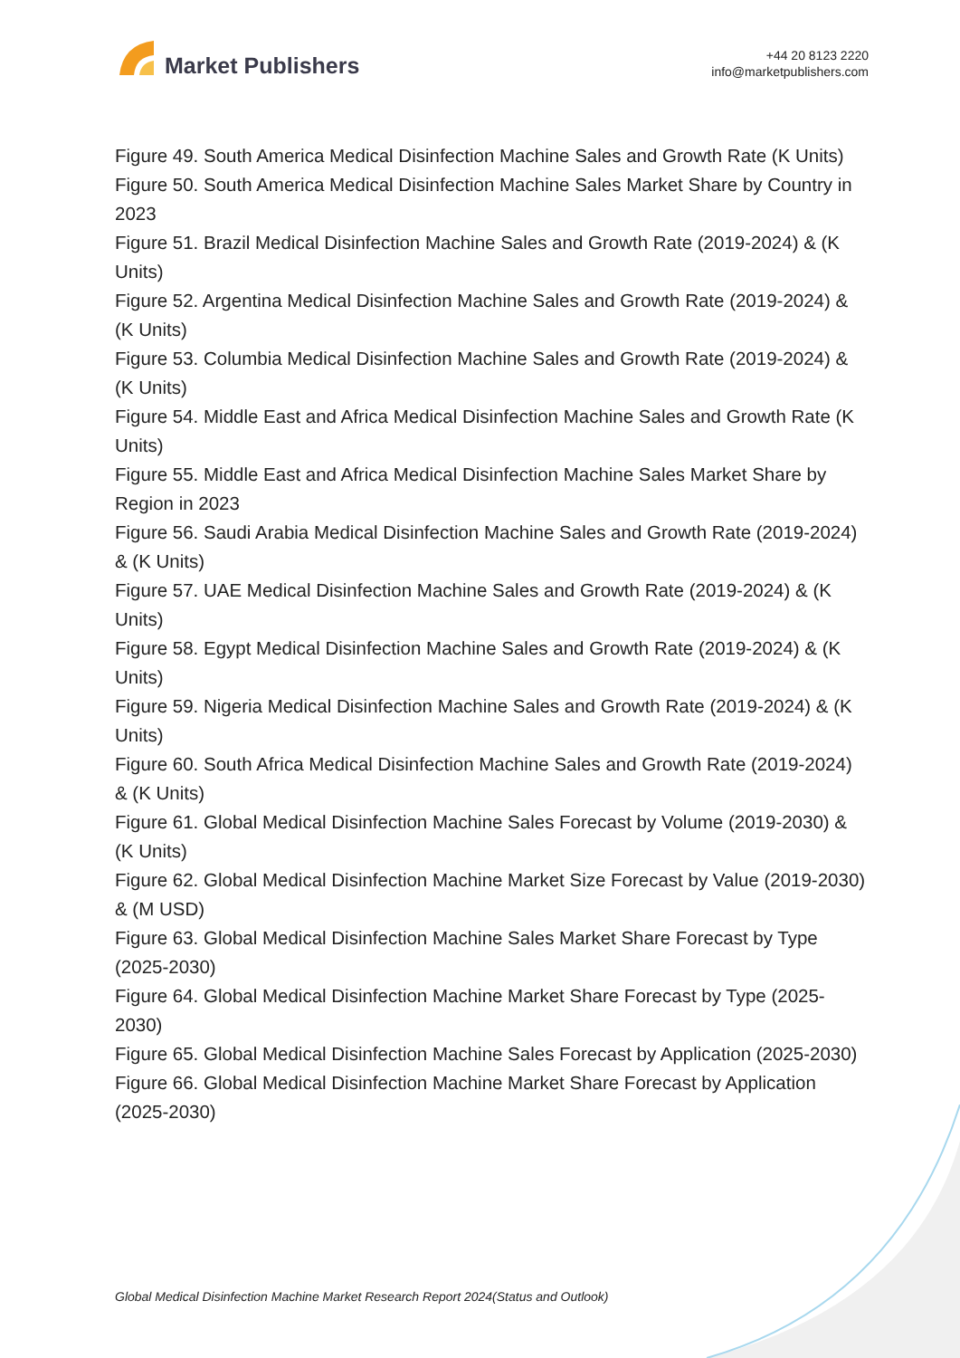Market Publishers
+44 20 8123 2220
info@marketpublishers.com
Figure 49. South America Medical Disinfection Machine Sales and Growth Rate (K Units)
Figure 50. South America Medical Disinfection Machine Sales Market Share by Country in 2023
Figure 51. Brazil Medical Disinfection Machine Sales and Growth Rate (2019-2024) & (K Units)
Figure 52. Argentina Medical Disinfection Machine Sales and Growth Rate (2019-2024) & (K Units)
Figure 53. Columbia Medical Disinfection Machine Sales and Growth Rate (2019-2024) & (K Units)
Figure 54. Middle East and Africa Medical Disinfection Machine Sales and Growth Rate (K Units)
Figure 55. Middle East and Africa Medical Disinfection Machine Sales Market Share by Region in 2023
Figure 56. Saudi Arabia Medical Disinfection Machine Sales and Growth Rate (2019-2024) & (K Units)
Figure 57. UAE Medical Disinfection Machine Sales and Growth Rate (2019-2024) & (K Units)
Figure 58. Egypt Medical Disinfection Machine Sales and Growth Rate (2019-2024) & (K Units)
Figure 59. Nigeria Medical Disinfection Machine Sales and Growth Rate (2019-2024) & (K Units)
Figure 60. South Africa Medical Disinfection Machine Sales and Growth Rate (2019-2024) & (K Units)
Figure 61. Global Medical Disinfection Machine Sales Forecast by Volume (2019-2030) & (K Units)
Figure 62. Global Medical Disinfection Machine Market Size Forecast by Value (2019-2030) & (M USD)
Figure 63. Global Medical Disinfection Machine Sales Market Share Forecast by Type (2025-2030)
Figure 64. Global Medical Disinfection Machine Market Share Forecast by Type (2025-2030)
Figure 65. Global Medical Disinfection Machine Sales Forecast by Application (2025-2030)
Figure 66. Global Medical Disinfection Machine Market Share Forecast by Application (2025-2030)
Global Medical Disinfection Machine Market Research Report 2024(Status and Outlook)